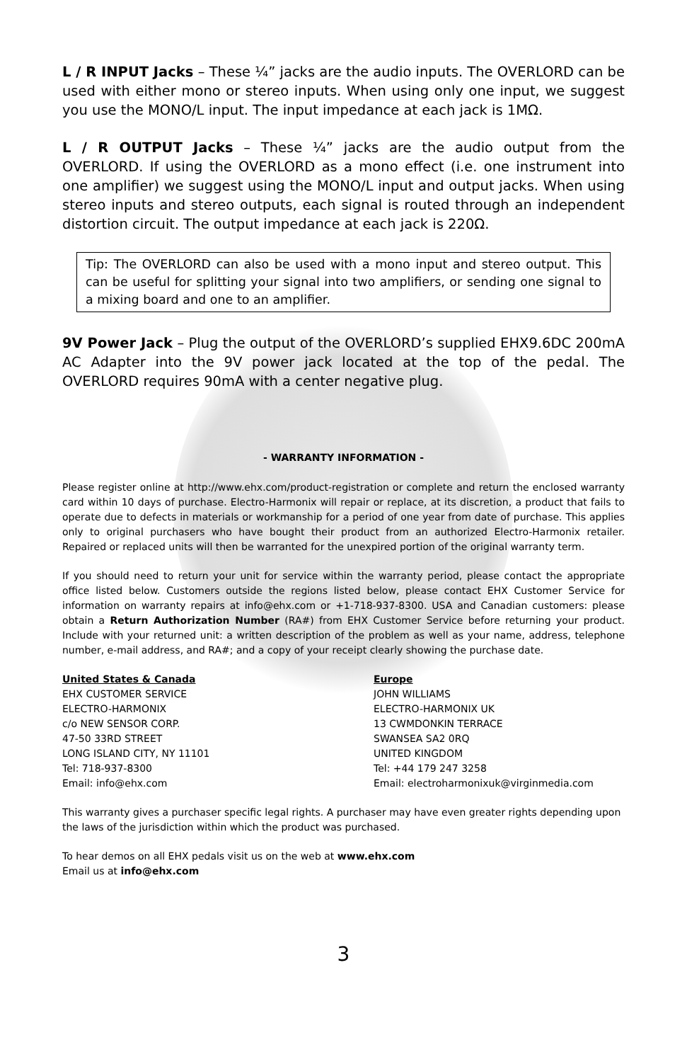L / R INPUT Jacks – These ¼” jacks are the audio inputs. The OVERLORD can be used with either mono or stereo inputs. When using only one input, we suggest you use the MONO/L input. The input impedance at each jack is 1MΩ.
L / R OUTPUT Jacks – These ¼” jacks are the audio output from the OVERLORD. If using the OVERLORD as a mono effect (i.e. one instrument into one amplifier) we suggest using the MONO/L input and output jacks. When using stereo inputs and stereo outputs, each signal is routed through an independent distortion circuit. The output impedance at each jack is 220Ω.
Tip: The OVERLORD can also be used with a mono input and stereo output. This can be useful for splitting your signal into two amplifiers, or sending one signal to a mixing board and one to an amplifier.
9V Power Jack – Plug the output of the OVERLORD’s supplied EHX9.6DC 200mA AC Adapter into the 9V power jack located at the top of the pedal. The OVERLORD requires 90mA with a center negative plug.
- WARRANTY INFORMATION -
Please register online at http://www.ehx.com/product-registration or complete and return the enclosed warranty card within 10 days of purchase. Electro-Harmonix will repair or replace, at its discretion, a product that fails to operate due to defects in materials or workmanship for a period of one year from date of purchase. This applies only to original purchasers who have bought their product from an authorized Electro-Harmonix retailer. Repaired or replaced units will then be warranted for the unexpired portion of the original warranty term.
If you should need to return your unit for service within the warranty period, please contact the appropriate office listed below. Customers outside the regions listed below, please contact EHX Customer Service for information on warranty repairs at info@ehx.com or +1-718-937-8300. USA and Canadian customers: please obtain a Return Authorization Number (RA#) from EHX Customer Service before returning your product. Include with your returned unit: a written description of the problem as well as your name, address, telephone number, e-mail address, and RA#; and a copy of your receipt clearly showing the purchase date.
United States & Canada
EHX CUSTOMER SERVICE
ELECTRO-HARMONIX
c/o NEW SENSOR CORP.
47-50 33RD STREET
LONG ISLAND CITY, NY 11101
Tel: 718-937-8300
Email: info@ehx.com
Europe
JOHN WILLIAMS
ELECTRO-HARMONIX UK
13 CWMDONKIN TERRACE
SWANSEA SA2 0RQ
UNITED KINGDOM
Tel: +44 179 247 3258
Email: electroharmonixuk@virginmedia.com
This warranty gives a purchaser specific legal rights. A purchaser may have even greater rights depending upon the laws of the jurisdiction within which the product was purchased.
To hear demos on all EHX pedals visit us on the web at www.ehx.com
Email us at info@ehx.com
3